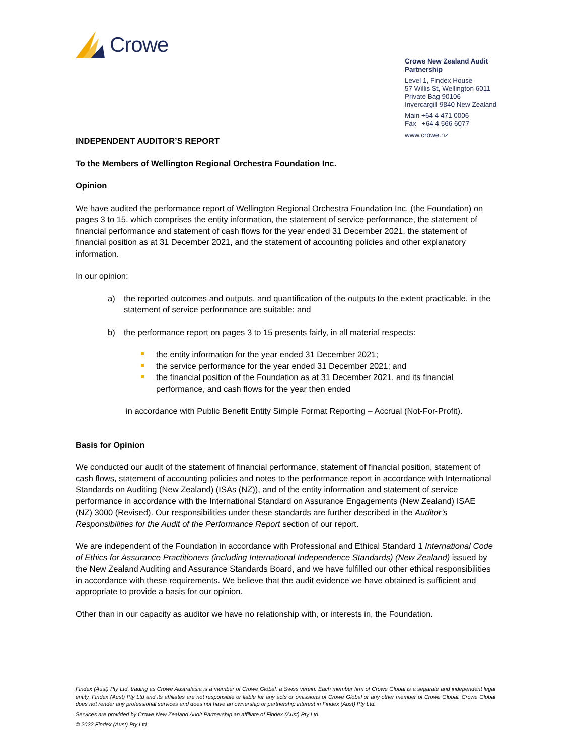Crowe
Crowe New Zealand Audit Partnership
Level 1, Findex House
57 Willis St, Wellington 6011
Private Bag 90106
Invercargill 9840 New Zealand
Main +64 4 471 0006
Fax +64 4 566 6077
www.crowe.nz
INDEPENDENT AUDITOR’S REPORT
To the Members of Wellington Regional Orchestra Foundation Inc.
Opinion
We have audited the performance report of Wellington Regional Orchestra Foundation Inc. (the Foundation) on pages 3 to 15, which comprises the entity information, the statement of service performance, the statement of financial performance and statement of cash flows for the year ended 31 December 2021, the statement of financial position as at 31 December 2021, and the statement of accounting policies and other explanatory information.
In our opinion:
a) the reported outcomes and outputs, and quantification of the outputs to the extent practicable, in the statement of service performance are suitable; and
b) the performance report on pages 3 to 15 presents fairly, in all material respects:
the entity information for the year ended 31 December 2021;
the service performance for the year ended 31 December 2021; and
the financial position of the Foundation as at 31 December 2021, and its financial performance, and cash flows for the year then ended
in accordance with Public Benefit Entity Simple Format Reporting – Accrual (Not-For-Profit).
Basis for Opinion
We conducted our audit of the statement of financial performance, statement of financial position, statement of cash flows, statement of accounting policies and notes to the performance report in accordance with International Standards on Auditing (New Zealand) (ISAs (NZ)), and of the entity information and statement of service performance in accordance with the International Standard on Assurance Engagements (New Zealand) ISAE (NZ) 3000 (Revised). Our responsibilities under these standards are further described in the Auditor’s Responsibilities for the Audit of the Performance Report section of our report.
We are independent of the Foundation in accordance with Professional and Ethical Standard 1 International Code of Ethics for Assurance Practitioners (including International Independence Standards) (New Zealand) issued by the New Zealand Auditing and Assurance Standards Board, and we have fulfilled our other ethical responsibilities in accordance with these requirements. We believe that the audit evidence we have obtained is sufficient and appropriate to provide a basis for our opinion.
Other than in our capacity as auditor we have no relationship with, or interests in, the Foundation.
Findex (Aust) Pty Ltd, trading as Crowe Australasia is a member of Crowe Global, a Swiss verein. Each member firm of Crowe Global is a separate and independent legal entity. Findex (Aust) Pty Ltd and its affiliates are not responsible or liable for any acts or omissions of Crowe Global or any other member of Crowe Global. Crowe Global does not render any professional services and does not have an ownership or partnership interest in Findex (Aust) Pty Ltd.
Services are provided by Crowe New Zealand Audit Partnership an affiliate of Findex (Aust) Pty Ltd.
© 2022 Findex (Aust) Pty Ltd